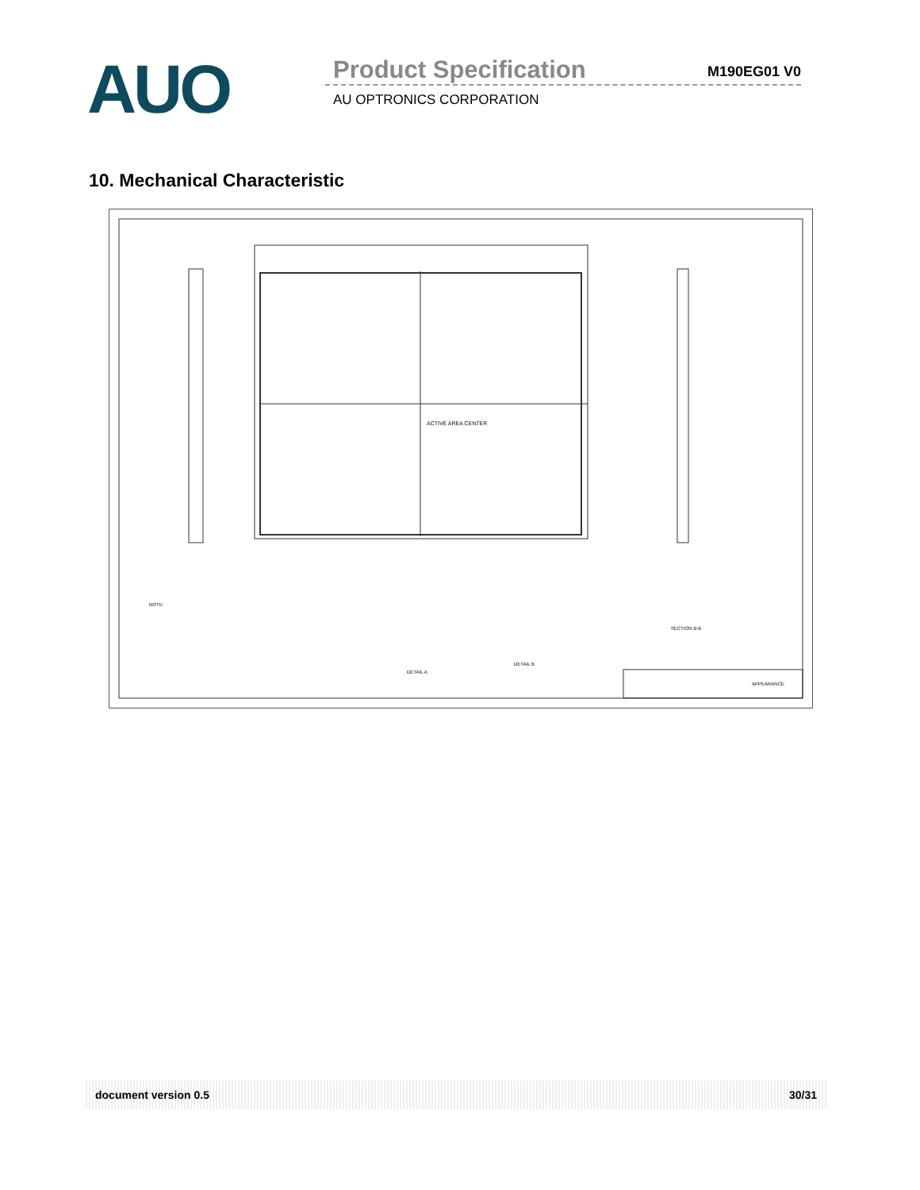AUO
Product Specification M190EG01 V0
AU OPTRONICS CORPORATION
10. Mechanical Characteristic
ACTIVE AREA CENTER
NOTE:
DETAIL A
DETAIL B
SECTION B-B
APPEARANCE
document version 0.5 30/31